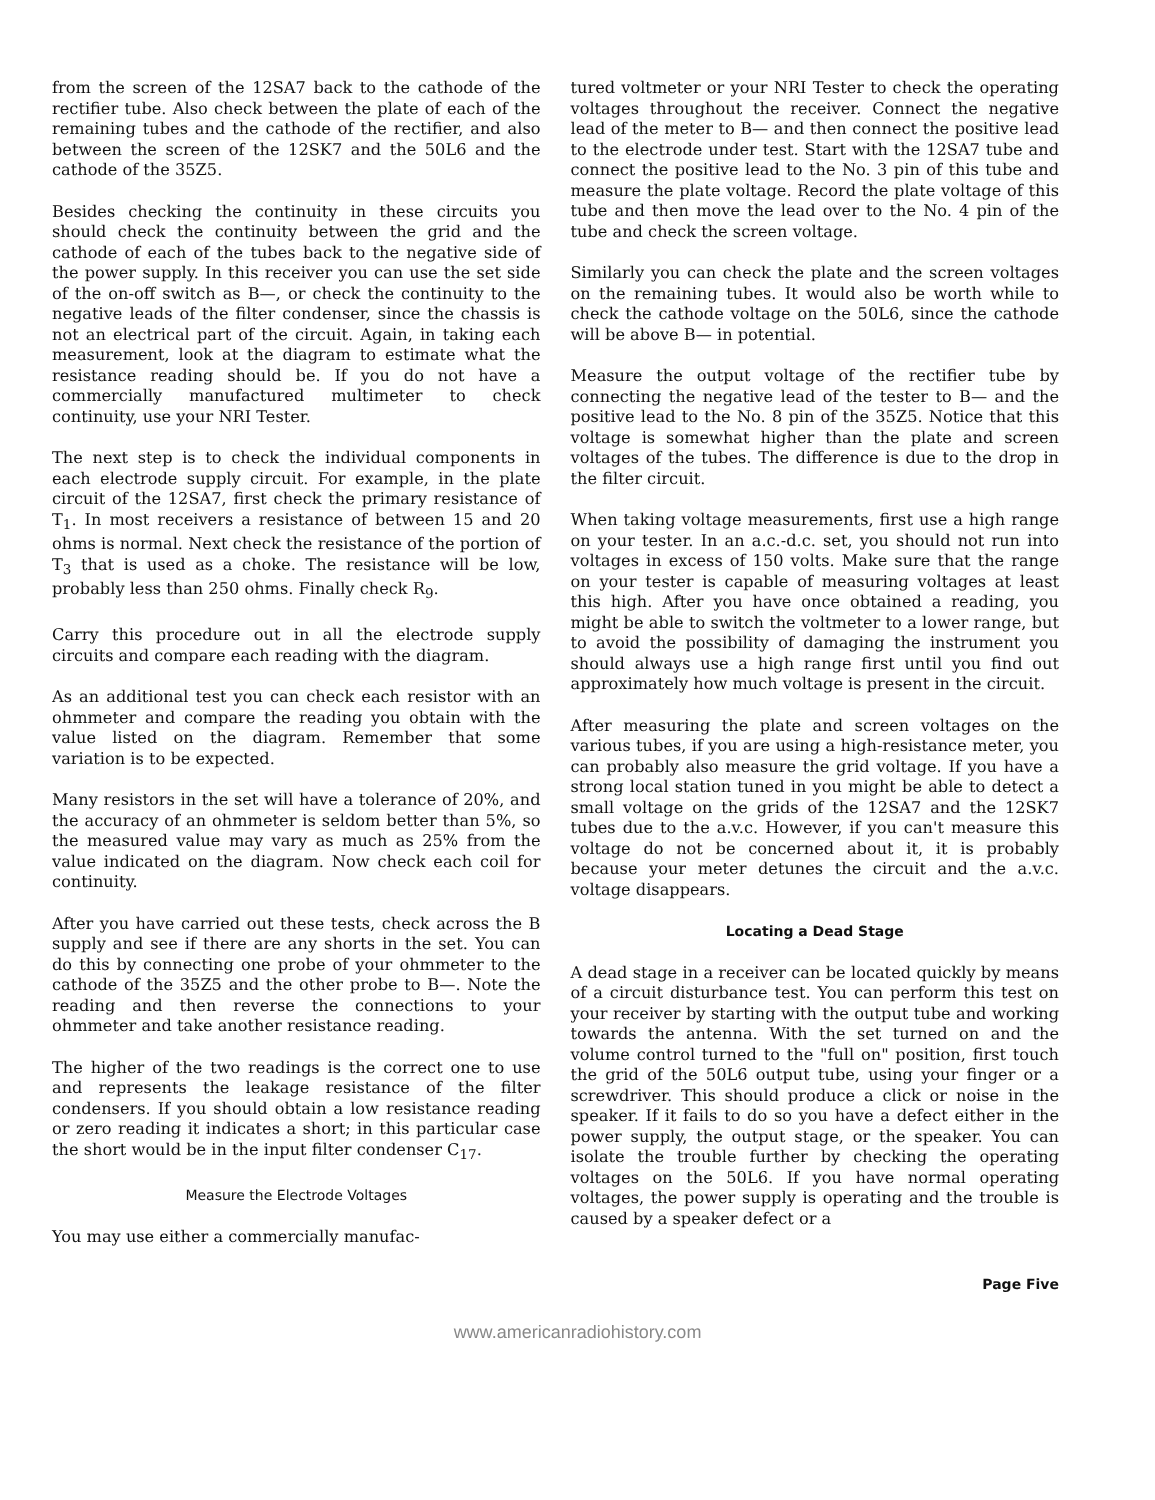from the screen of the 12SA7 back to the cathode of the rectifier tube. Also check between the plate of each of the remaining tubes and the cathode of the rectifier, and also between the screen of the 12SK7 and the 50L6 and the cathode of the 35Z5.
Besides checking the continuity in these circuits you should check the continuity between the grid and the cathode of each of the tubes back to the negative side of the power supply. In this receiver you can use the set side of the on-off switch as B—, or check the continuity to the negative leads of the filter condenser, since the chassis is not an electrical part of the circuit. Again, in taking each measurement, look at the diagram to estimate what the resistance reading should be. If you do not have a commercially manufactured multimeter to check continuity, use your NRI Tester.
The next step is to check the individual components in each electrode supply circuit. For example, in the plate circuit of the 12SA7, first check the primary resistance of T<sub>1</sub>. In most receivers a resistance of between 15 and 20 ohms is normal. Next check the resistance of the portion of T<sub>3</sub> that is used as a choke. The resistance will be low, probably less than 250 ohms. Finally check R<sub>9</sub>.
Carry this procedure out in all the electrode supply circuits and compare each reading with the diagram.
As an additional test you can check each resistor with an ohmmeter and compare the reading you obtain with the value listed on the diagram. Remember that some variation is to be expected.
Many resistors in the set will have a tolerance of 20%, and the accuracy of an ohmmeter is seldom better than 5%, so the measured value may vary as much as 25% from the value indicated on the diagram. Now check each coil for continuity.
After you have carried out these tests, check across the B supply and see if there are any shorts in the set. You can do this by connecting one probe of your ohmmeter to the cathode of the 35Z5 and the other probe to B—. Note the reading and then reverse the connections to your ohmmeter and take another resistance reading.
The higher of the two readings is the correct one to use and represents the leakage resistance of the filter condensers. If you should obtain a low resistance reading or zero reading it indicates a short; in this particular case the short would be in the input filter condenser C<sub>17</sub>.
Measure the Electrode Voltages
You may use either a commercially manufac-
tured voltmeter or your NRI Tester to check the operating voltages throughout the receiver. Connect the negative lead of the meter to B— and then connect the positive lead to the electrode under test. Start with the 12SA7 tube and connect the positive lead to the No. 3 pin of this tube and measure the plate voltage. Record the plate voltage of this tube and then move the lead over to the No. 4 pin of the tube and check the screen voltage.
Similarly you can check the plate and the screen voltages on the remaining tubes. It would also be worth while to check the cathode voltage on the 50L6, since the cathode will be above B— in potential.
Measure the output voltage of the rectifier tube by connecting the negative lead of the tester to B— and the positive lead to the No. 8 pin of the 35Z5. Notice that this voltage is somewhat higher than the plate and screen voltages of the tubes. The difference is due to the drop in the filter circuit.
When taking voltage measurements, first use a high range on your tester. In an a.c.-d.c. set, you should not run into voltages in excess of 150 volts. Make sure that the range on your tester is capable of measuring voltages at least this high. After you have once obtained a reading, you might be able to switch the voltmeter to a lower range, but to avoid the possibility of damaging the instrument you should always use a high range first until you find out approximately how much voltage is present in the circuit.
After measuring the plate and screen voltages on the various tubes, if you are using a high-resistance meter, you can probably also measure the grid voltage. If you have a strong local station tuned in you might be able to detect a small voltage on the grids of the 12SA7 and the 12SK7 tubes due to the a.v.c. However, if you can't measure this voltage do not be concerned about it, it is probably because your meter detunes the circuit and the a.v.c. voltage disappears.
Locating a Dead Stage
A dead stage in a receiver can be located quickly by means of a circuit disturbance test. You can perform this test on your receiver by starting with the output tube and working towards the antenna. With the set turned on and the volume control turned to the "full on" position, first touch the grid of the 50L6 output tube, using your finger or a screwdriver. This should produce a click or noise in the speaker. If it fails to do so you have a defect either in the power supply, the output stage, or the speaker. You can isolate the trouble further by checking the operating voltages on the 50L6. If you have normal operating voltages, the power supply is operating and the trouble is caused by a speaker defect or a
Page Five
www.americanradiohistory.com